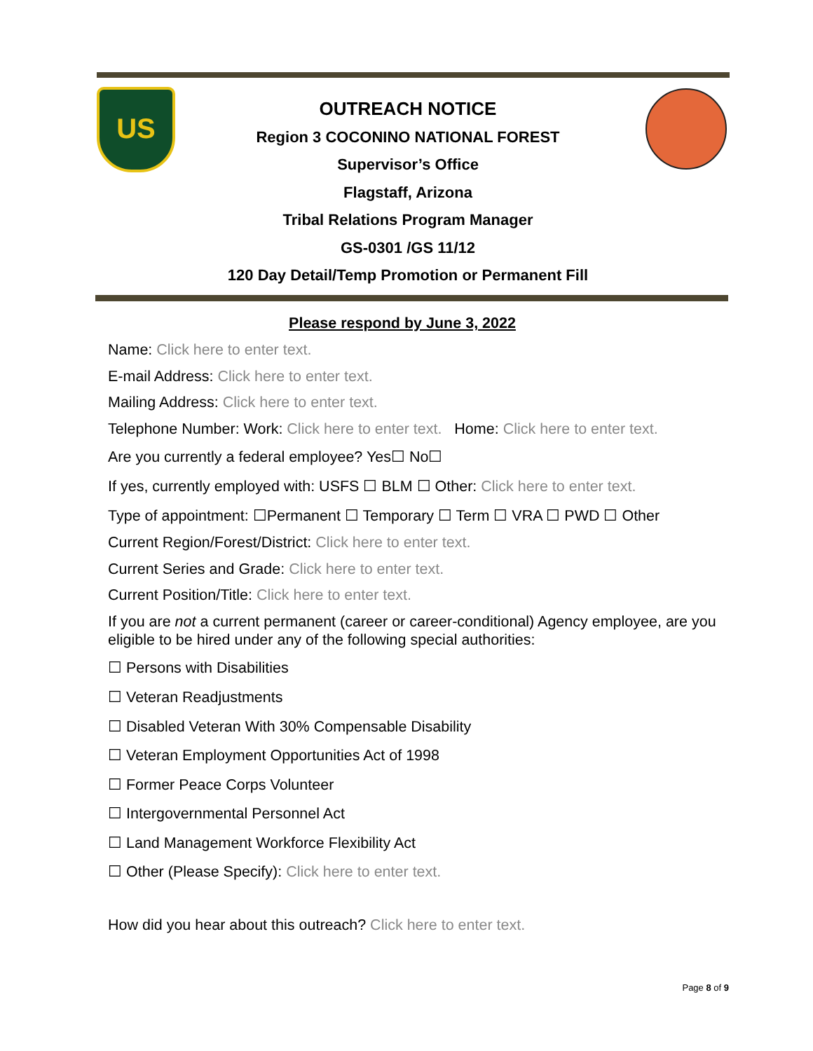US
OUTREACH NOTICE
Region 3 COCONINO NATIONAL FOREST
Supervisor’s Office
Flagstaff, Arizona
Tribal Relations Program Manager
GS-0301 /GS 11/12
120 Day Detail/Temp Promotion or Permanent Fill
Please respond by June 3, 2022
Name: Click here to enter text.
E-mail Address: Click here to enter text.
Mailing Address: Click here to enter text.
Telephone Number: Work: Click here to enter text. Home: Click here to enter text.
Are you currently a federal employee? Yes☐ No☐
If yes, currently employed with: USFS ☐ BLM ☐ Other: Click here to enter text.
Type of appointment: ☐Permanent ☐ Temporary ☐ Term ☐ VRA ☐ PWD ☐ Other
Current Region/Forest/District: Click here to enter text.
Current Series and Grade: Click here to enter text.
Current Position/Title: Click here to enter text.
If you are not a current permanent (career or career-conditional) Agency employee, are you eligible to be hired under any of the following special authorities:
☐ Persons with Disabilities
☐ Veteran Readjustments
☐ Disabled Veteran With 30% Compensable Disability
☐ Veteran Employment Opportunities Act of 1998
☐ Former Peace Corps Volunteer
☐ Intergovernmental Personnel Act
☐ Land Management Workforce Flexibility Act
☐ Other (Please Specify): Click here to enter text.
How did you hear about this outreach? Click here to enter text.
Page 8 of 9